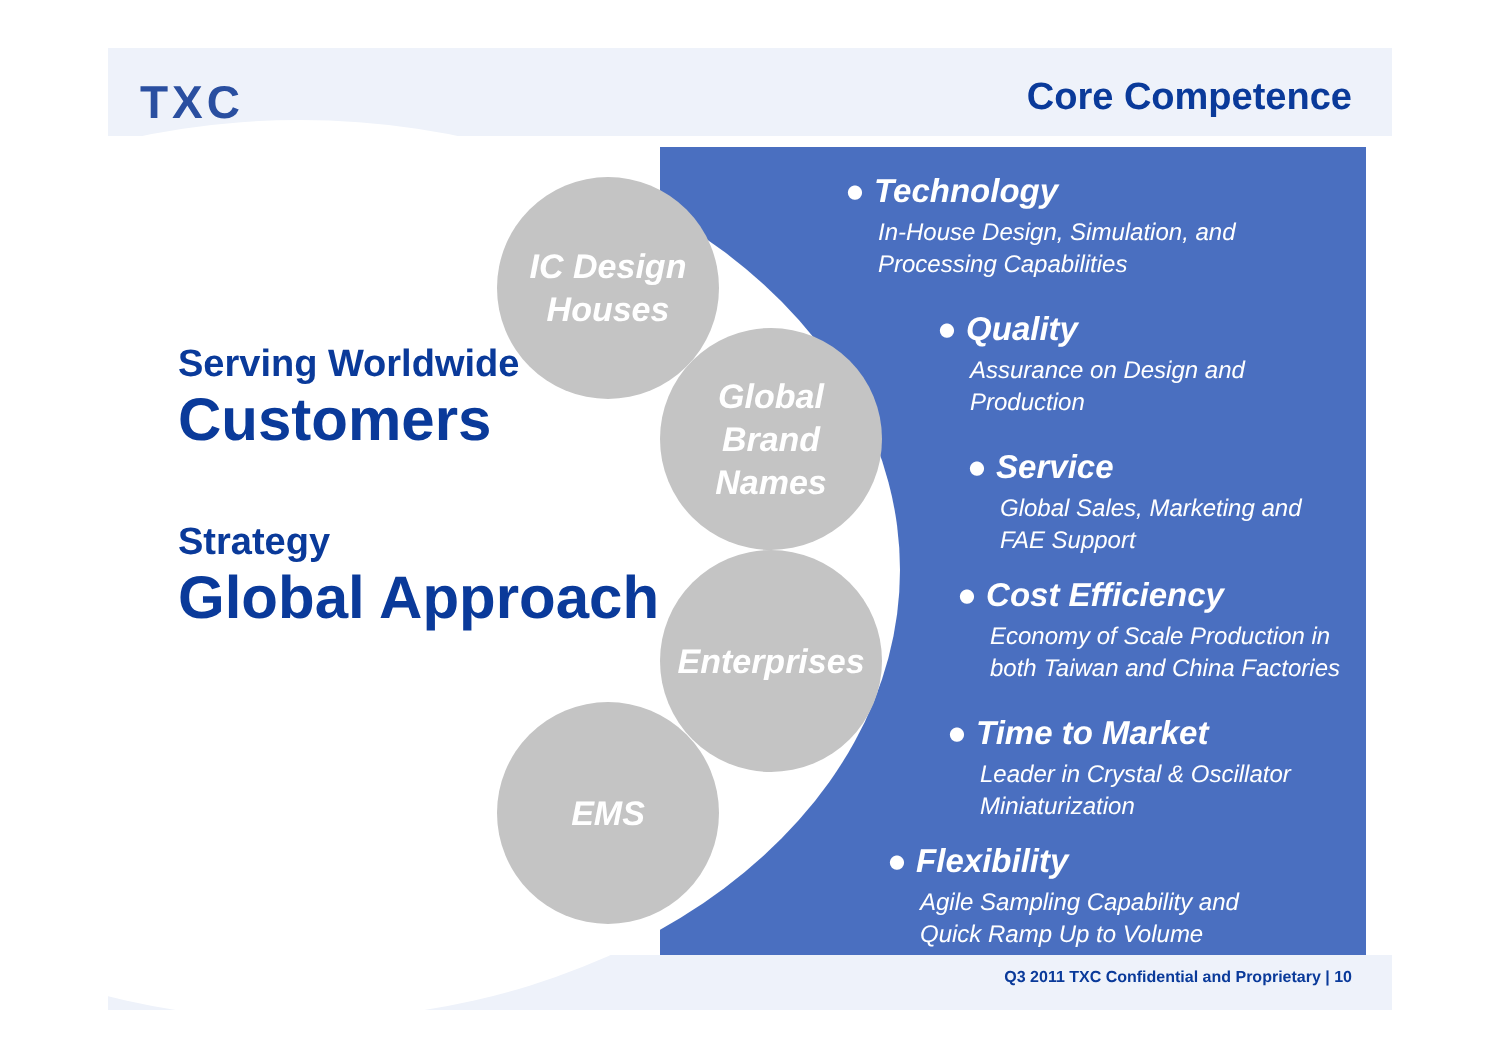TXC Core Competence
Serving Worldwide
Customers
Strategy
Global Approach
IC Design
Houses
Global
Brand
Names
Enterprises
EMS
● Technology
In-House Design, Simulation, and
Processing Capabilities
● Quality
Assurance on Design and
Production
● Service
Global Sales, Marketing and
FAE Support
● Cost Efficiency
Economy of Scale Production in
both Taiwan and China Factories
● Time to Market
Leader in Crystal & Oscillator
Miniaturization
● Flexibility
Agile Sampling Capability and
Quick Ramp Up to Volume
Q3 2011 TXC Confidential and Proprietary | 10